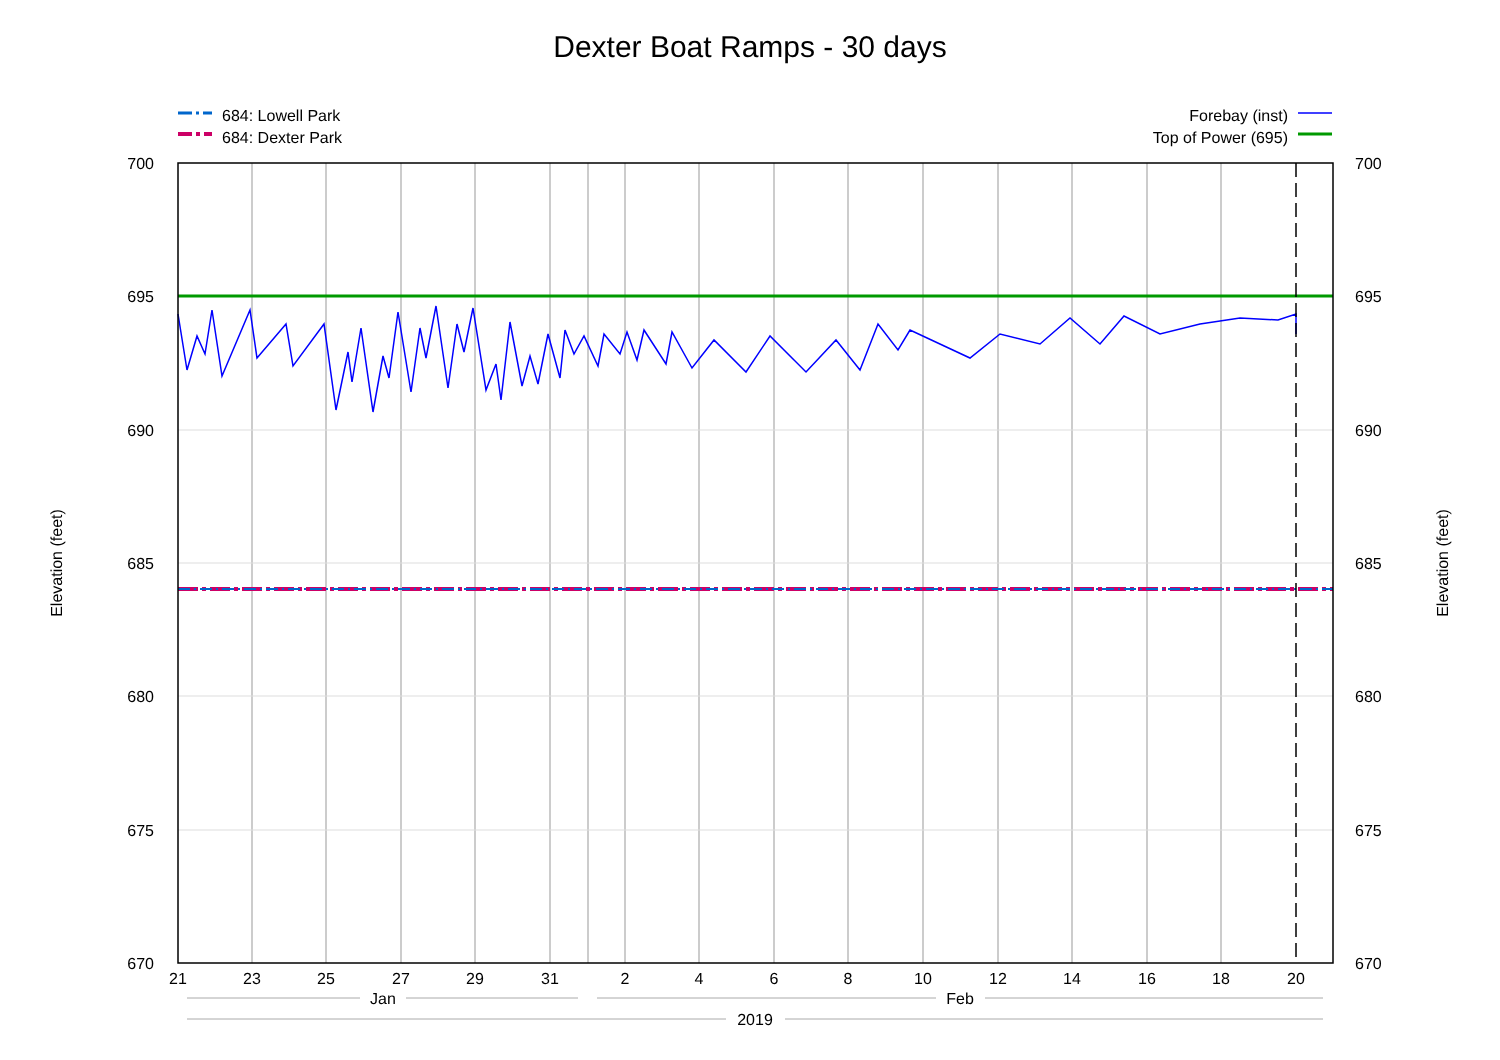Dexter Boat Ramps - 30 days
684: Lowell Park
684: Dexter Park
Forebay (inst)
Top of Power (695)
700
695
690
685
680
675
670
700
695
690
685
680
675
670
21
23
25
27
29
31
2
4
6
8
10
12
14
16
18
20
Jan
Feb
2019
Elevation (feet)
Elevation (feet)